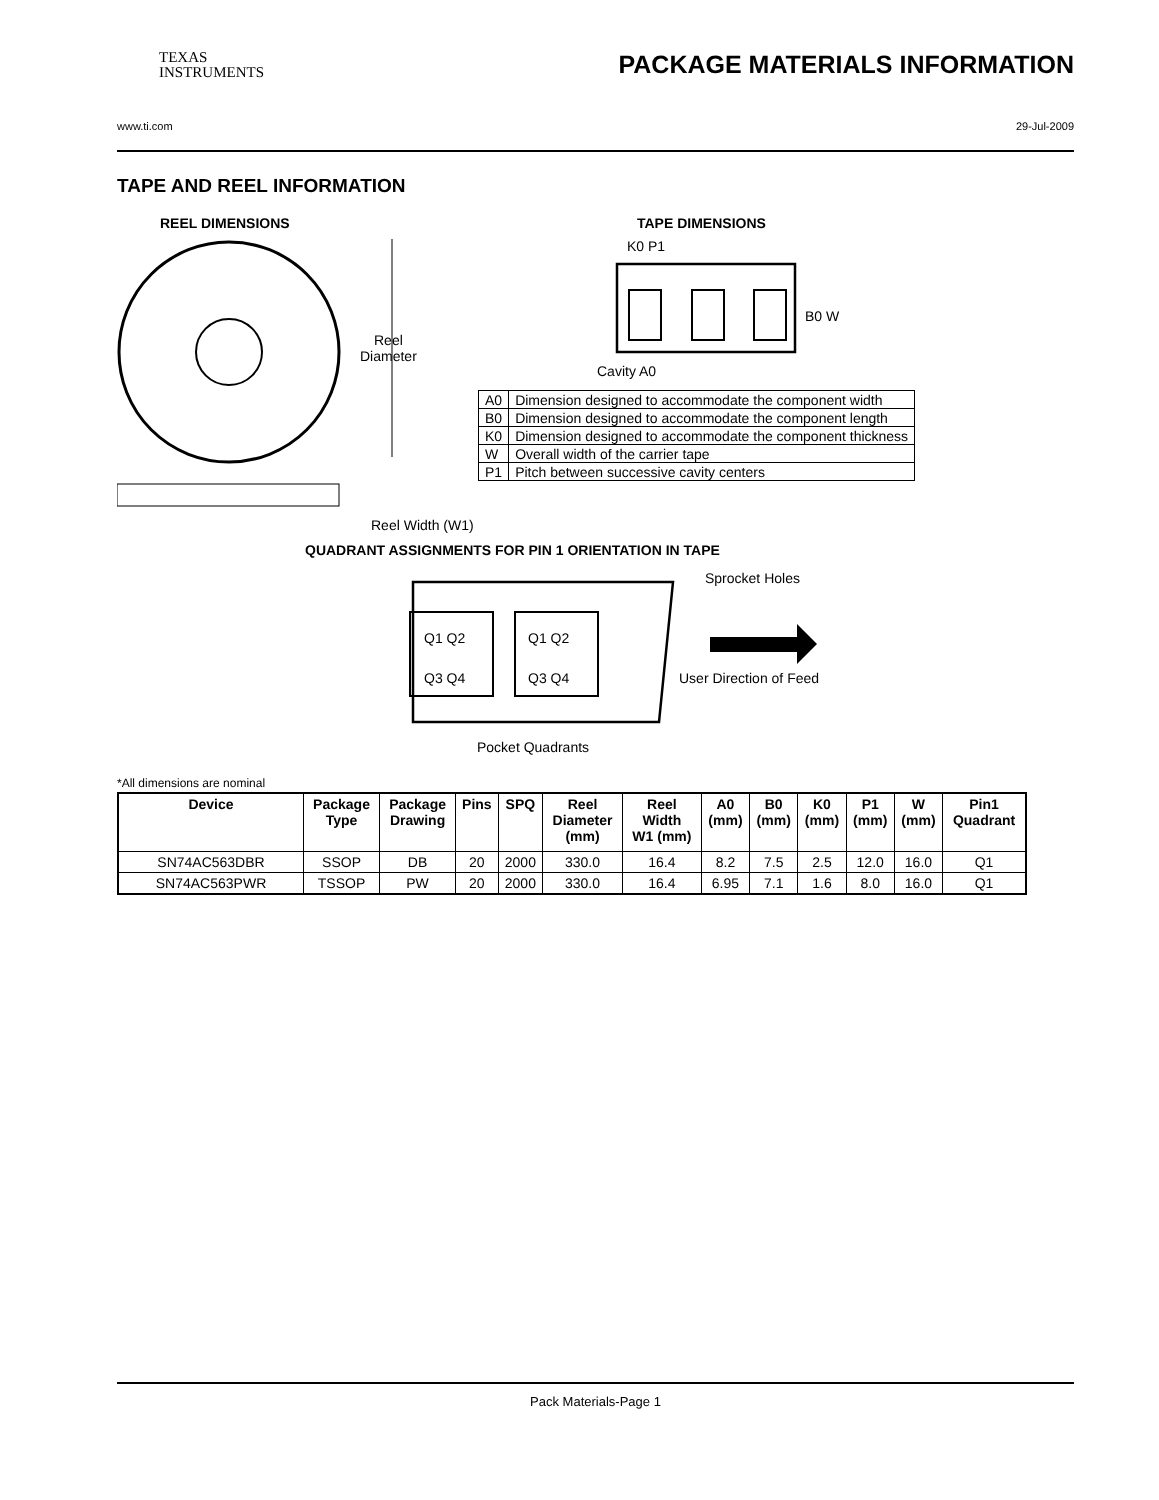TEXAS
INSTRUMENTS
PACKAGE MATERIALS INFORMATION
www.ti.com 29-Jul-2009
TAPE AND REEL INFORMATION
REEL DIMENSIONS TAPE DIMENSIONS
K0 P1
B0 W
Reel
Diameter
Cavity A0
Reel Width (W1)
QUADRANT ASSIGNMENTS FOR PIN 1 ORIENTATION IN TAPE
Sprocket Holes
Q1 Q2 Q1 Q2
Q3 Q4 Q3 Q4 User Direction of Feed
Pocket Quadrants
| A0 | Dimension designed to accommodate the component width |
| B0 | Dimension designed to accommodate the component length |
| K0 | Dimension designed to accommodate the component thickness |
| W | Overall width of the carrier tape |
| P1 | Pitch between successive cavity centers |
*All dimensions are nominal
| Device | Package Type | Package Drawing | Pins | SPQ | Reel Diameter (mm) | Reel Width W1 (mm) | A0 (mm) | B0 (mm) | K0 (mm) | P1 (mm) | W (mm) | Pin1 Quadrant |
| --- | --- | --- | --- | --- | --- | --- | --- | --- | --- | --- | --- | --- |
| SN74AC563DBR | SSOP | DB | 20 | 2000 | 330.0 | 16.4 | 8.2 | 7.5 | 2.5 | 12.0 | 16.0 | Q1 |
| SN74AC563PWR | TSSOP | PW | 20 | 2000 | 330.0 | 16.4 | 6.95 | 7.1 | 1.6 | 8.0 | 16.0 | Q1 |
Pack Materials-Page 1